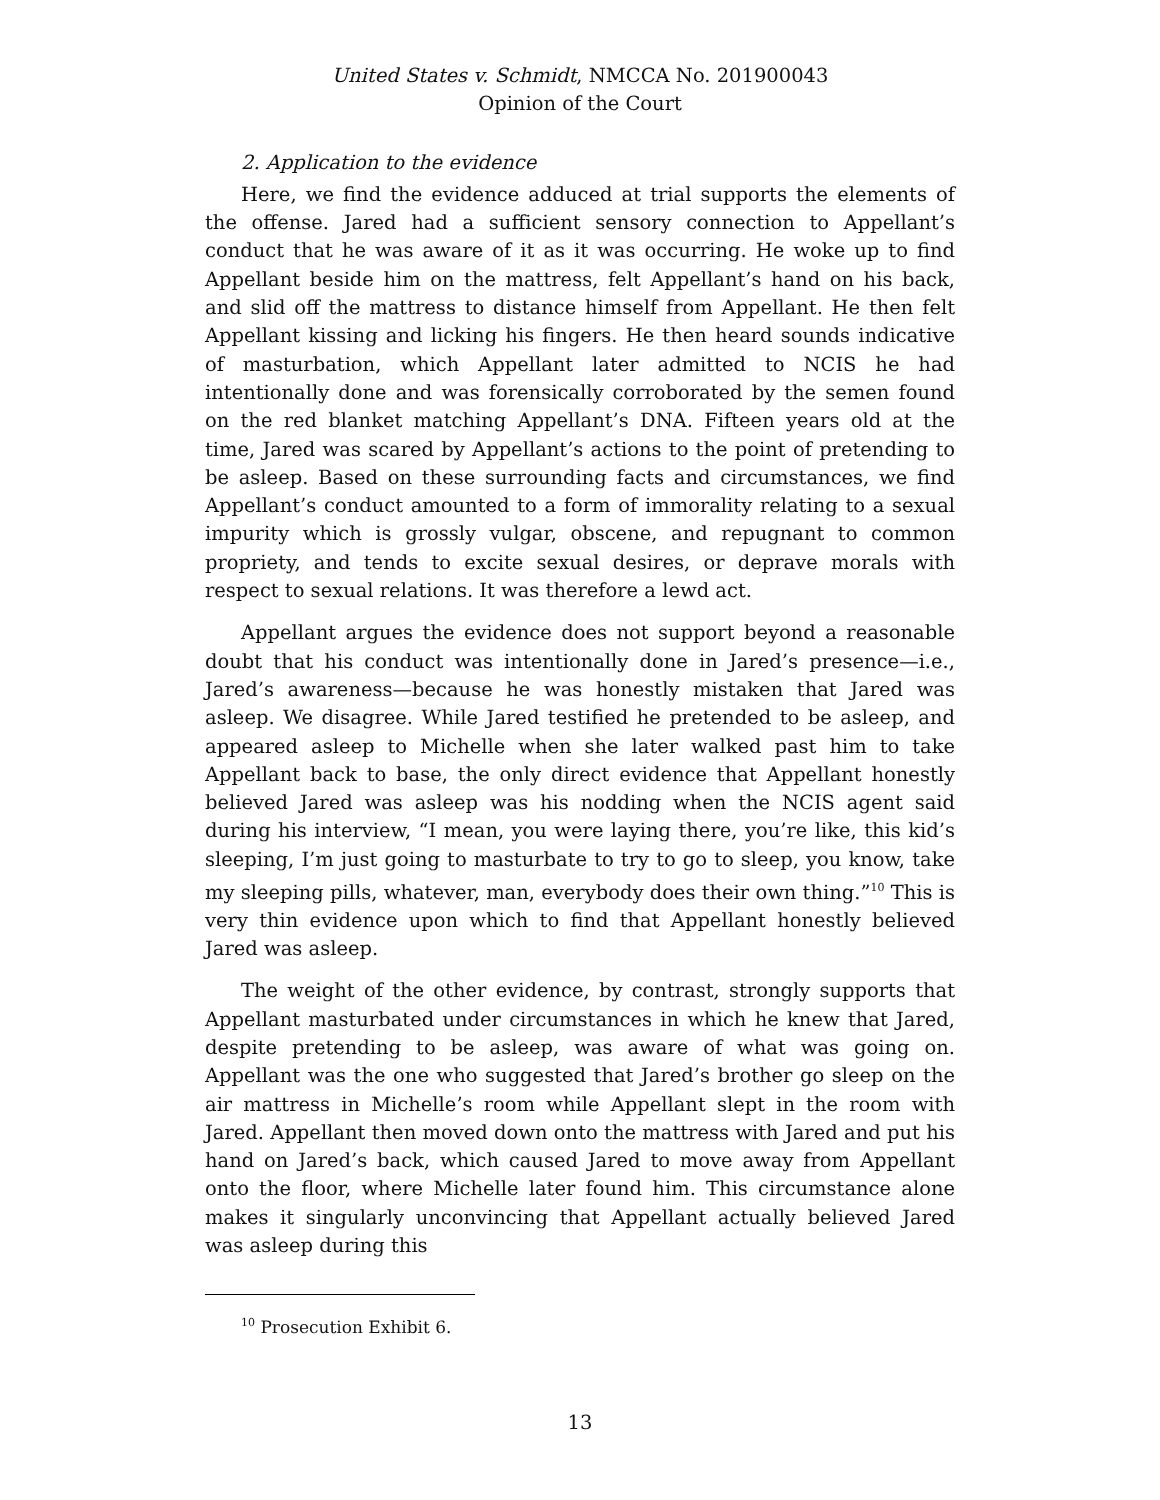United States v. Schmidt, NMCCA No. 201900043
Opinion of the Court
2. Application to the evidence
Here, we find the evidence adduced at trial supports the elements of the offense. Jared had a sufficient sensory connection to Appellant’s conduct that he was aware of it as it was occurring. He woke up to find Appellant beside him on the mattress, felt Appellant’s hand on his back, and slid off the mattress to distance himself from Appellant. He then felt Appellant kissing and licking his fingers. He then heard sounds indicative of masturbation, which Appellant later admitted to NCIS he had intentionally done and was forensically corroborated by the semen found on the red blanket matching Appellant’s DNA. Fifteen years old at the time, Jared was scared by Appellant’s actions to the point of pretending to be asleep. Based on these surrounding facts and circumstances, we find Appellant’s conduct amounted to a form of immorality relating to a sexual impurity which is grossly vulgar, obscene, and repugnant to common propriety, and tends to excite sexual desires, or deprave morals with respect to sexual relations. It was therefore a lewd act.
Appellant argues the evidence does not support beyond a reasonable doubt that his conduct was intentionally done in Jared’s presence—i.e., Jared’s awareness—because he was honestly mistaken that Jared was asleep. We disagree. While Jared testified he pretended to be asleep, and appeared asleep to Michelle when she later walked past him to take Appellant back to base, the only direct evidence that Appellant honestly believed Jared was asleep was his nodding when the NCIS agent said during his interview, “I mean, you were laying there, you’re like, this kid’s sleeping, I’m just going to masturbate to try to go to sleep, you know, take my sleeping pills, whatever, man, everybody does their own thing.”<sup>10</sup> This is very thin evidence upon which to find that Appellant honestly believed Jared was asleep.
The weight of the other evidence, by contrast, strongly supports that Appellant masturbated under circumstances in which he knew that Jared, despite pretending to be asleep, was aware of what was going on. Appellant was the one who suggested that Jared’s brother go sleep on the air mattress in Michelle’s room while Appellant slept in the room with Jared. Appellant then moved down onto the mattress with Jared and put his hand on Jared’s back, which caused Jared to move away from Appellant onto the floor, where Michelle later found him. This circumstance alone makes it singularly unconvincing that Appellant actually believed Jared was asleep during this
<sup>10</sup> Prosecution Exhibit 6.
13